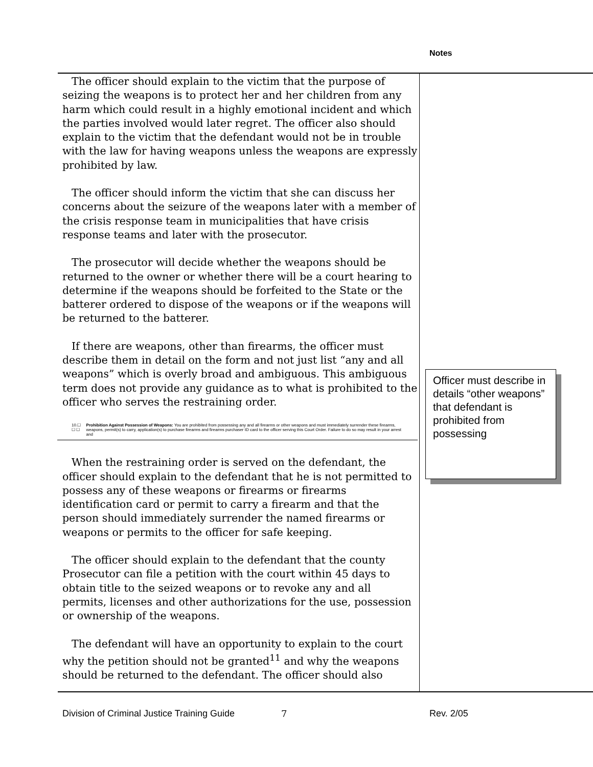Notes
The officer should explain to the victim that the purpose of seizing the weapons is to protect her and her children from any harm which could result in a highly emotional incident and which the parties involved would later regret. The officer also should explain to the victim that the defendant would not be in trouble with the law for having weapons unless the weapons are expressly prohibited by law.
The officer should inform the victim that she can discuss her concerns about the seizure of the weapons later with a member of the crisis response team in municipalities that have crisis response teams and later with the prosecutor.
The prosecutor will decide whether the weapons should be returned to the owner or whether there will be a court hearing to determine if the weapons should be forfeited to the State or the batterer ordered to dispose of the weapons or if the weapons will be returned to the batterer.
If there are weapons, other than firearms, the officer must describe them in detail on the form and not just list “any and all weapons” which is overly broad and ambiguous. This ambiguous term does not provide any guidance as to what is prohibited to the officer who serves the restraining order.
10.☐ ☐ ☐ Prohibition Against Possession of Weapons: You are prohibited from possessing any and all firearms or other weapons and must immediately surrender these firearms, weapons, permit(s) to carry, application(s) to purchase firearms and firearms purchaser ID card to the officer serving this Court Order. Failure to do so may result in your arrest and
When the restraining order is served on the defendant, the officer should explain to the defendant that he is not permitted to possess any of these weapons or firearms or firearms identification card or permit to carry a firearm and that the person should immediately surrender the named firearms or weapons or permits to the officer for safe keeping.
The officer should explain to the defendant that the county Prosecutor can file a petition with the court within 45 days to obtain title to the seized weapons or to revoke any and all permits, licenses and other authorizations for the use, possession or ownership of the weapons.
The defendant will have an opportunity to explain to the court why the petition should not be granted<sup>11</sup> and why the weapons should be returned to the defendant. The officer should also
Officer must describe in details “other weapons” that defendant is prohibited from possessing
Division of Criminal Justice Training Guide
7 Rev. 2/05